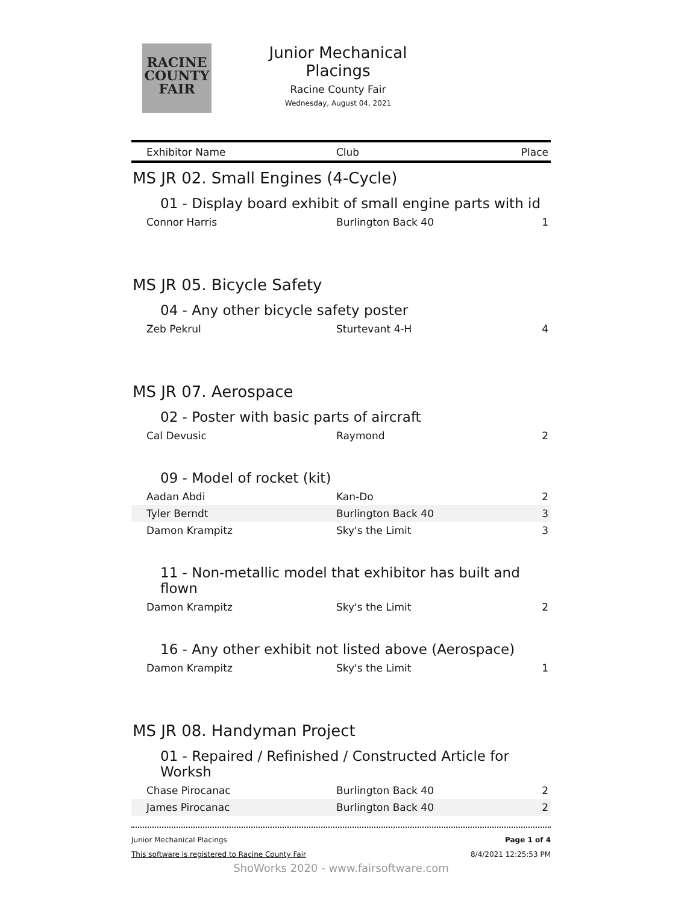RACINE
COUNTY
FAIR
Junior Mechanical Placings
Racine County Fair
Wednesday, August 04, 2021
| Exhibitor Name | Club | Place |
| --- | --- | --- |
| MS JR 02. Small Engines (4-Cycle) | | |
| 01 - Display board exhibit of small engine parts with id | | |
| Connor Harris | Burlington Back 40 | 1 |
| MS JR 05. Bicycle Safety | | |
| 04 - Any other bicycle safety poster | | |
| Zeb Pekrul | Sturtevant 4-H | 4 |
| MS JR 07. Aerospace | | |
| 02 - Poster with basic parts of aircraft | | |
| Cal Devusic | Raymond | 2 |
| 09 - Model of rocket (kit) | | |
| Aadan Abdi | Kan-Do | 2 |
| Tyler Berndt | Burlington Back 40 | 3 |
| Damon Krampitz | Sky's the Limit | 3 |
| 11 - Non-metallic model that exhibitor has built and flown | | |
| Damon Krampitz | Sky's the Limit | 2 |
| 16 - Any other exhibit not listed above (Aerospace) | | |
| Damon Krampitz | Sky's the Limit | 1 |
| MS JR 08. Handyman Project | | |
| 01 - Repaired / Refinished / Constructed Article for Worksh | | |
| Chase Pirocanac | Burlington Back 40 | 2 |
| James Pirocanac | Burlington Back 40 | 2 |
Junior Mechanical Placings
This software is registered to Racine County Fair
Page 1 of 4
8/4/2021 12:25:53 PM
ShoWorks 2020 - www.fairsoftware.com